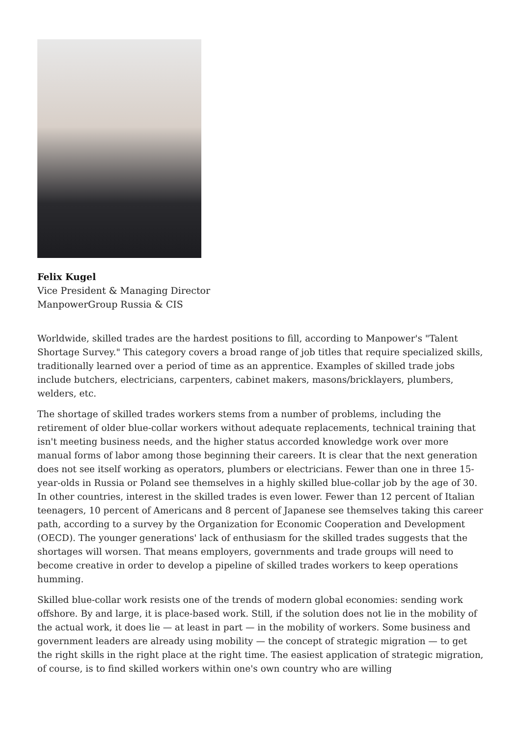Felix Kugel
Vice President & Managing Director
ManpowerGroup Russia & CIS
Worldwide, skilled trades are the hardest positions to fill, according to Manpower's "Talent Shortage Survey." This category covers a broad range of job titles that require specialized skills, traditionally learned over a period of time as an apprentice. Examples of skilled trade jobs include butchers, electricians, carpenters, cabinet makers, masons/bricklayers, plumbers, welders, etc.
The shortage of skilled trades workers stems from a number of problems, including the retirement of older blue-collar workers without adequate replacements, technical training that isn't meeting business needs, and the higher status accorded knowledge work over more manual forms of labor among those beginning their careers. It is clear that the next generation does not see itself working as operators, plumbers or electricians. Fewer than one in three 15-year-olds in Russia or Poland see themselves in a highly skilled blue-collar job by the age of 30. In other countries, interest in the skilled trades is even lower. Fewer than 12 percent of Italian teenagers, 10 percent of Americans and 8 percent of Japanese see themselves taking this career path, according to a survey by the Organization for Economic Cooperation and Development (OECD). The younger generations' lack of enthusiasm for the skilled trades suggests that the shortages will worsen. That means employers, governments and trade groups will need to become creative in order to develop a pipeline of skilled trades workers to keep operations humming.
Skilled blue-collar work resists one of the trends of modern global economies: sending work offshore. By and large, it is place-based work. Still, if the solution does not lie in the mobility of the actual work, it does lie — at least in part — in the mobility of workers. Some business and government leaders are already using mobility — the concept of strategic migration — to get the right skills in the right place at the right time. The easiest application of strategic migration, of course, is to find skilled workers within one's own country who are willing